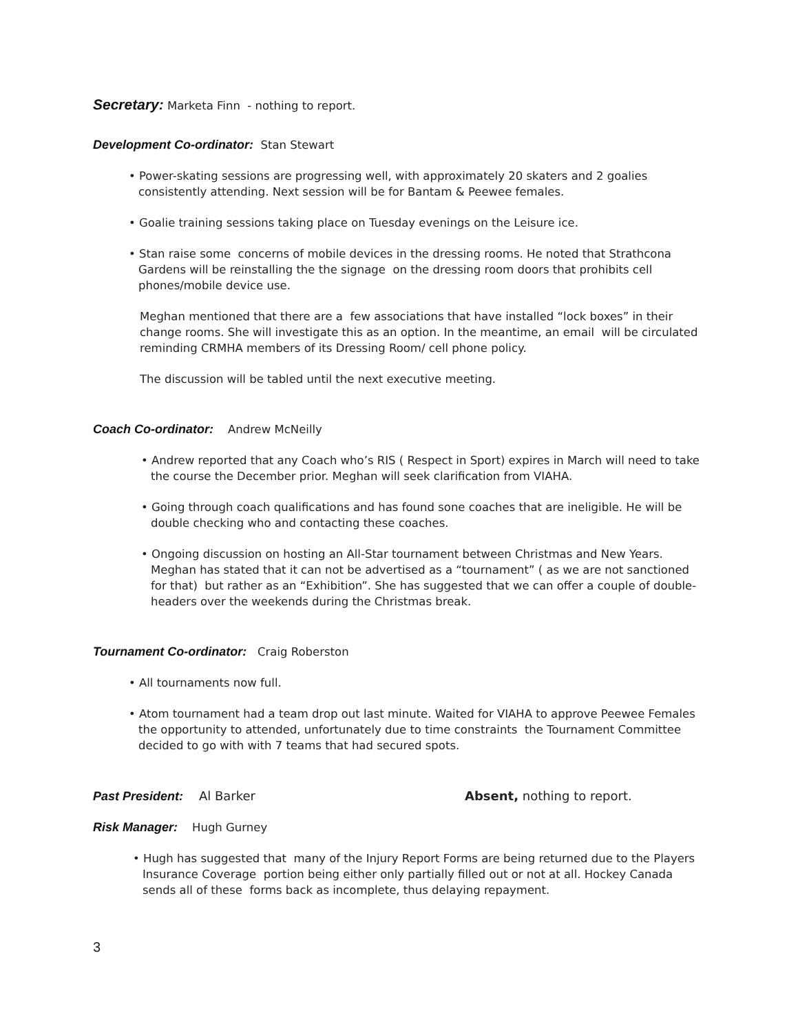Secretary: Marketa Finn - nothing to report.
Development Co-ordinator: Stan Stewart
• Power-skating sessions are progressing well, with approximately 20 skaters and 2 goalies consistently attending. Next session will be for Bantam & Peewee females.
• Goalie training sessions taking place on Tuesday evenings on the Leisure ice.
• Stan raise some concerns of mobile devices in the dressing rooms. He noted that Strathcona Gardens will be reinstalling the the signage on the dressing room doors that prohibits cell phones/mobile device use.
Meghan mentioned that there are a few associations that have installed “lock boxes” in their change rooms. She will investigate this as an option. In the meantime, an email will be circulated reminding CRMHA members of its Dressing Room/ cell phone policy.
The discussion will be tabled until the next executive meeting.
Coach Co-ordinator: Andrew McNeilly
• Andrew reported that any Coach who’s RIS ( Respect in Sport) expires in March will need to take the course the December prior. Meghan will seek clarification from VIAHA.
• Going through coach qualifications and has found sone coaches that are ineligible. He will be double checking who and contacting these coaches.
• Ongoing discussion on hosting an All-Star tournament between Christmas and New Years. Meghan has stated that it can not be advertised as a “tournament” ( as we are not sanctioned for that) but rather as an “Exhibition”. She has suggested that we can offer a couple of double-headers over the weekends during the Christmas break.
Tournament Co-ordinator: Craig Roberston
• All tournaments now full.
• Atom tournament had a team drop out last minute. Waited for VIAHA to approve Peewee Females the opportunity to attended, unfortunately due to time constraints the Tournament Committee decided to go with with 7 teams that had secured spots.
Past President: Al Barker Absent, nothing to report.
Risk Manager: Hugh Gurney
• Hugh has suggested that many of the Injury Report Forms are being returned due to the Players Insurance Coverage portion being either only partially filled out or not at all. Hockey Canada sends all of these forms back as incomplete, thus delaying repayment.
3